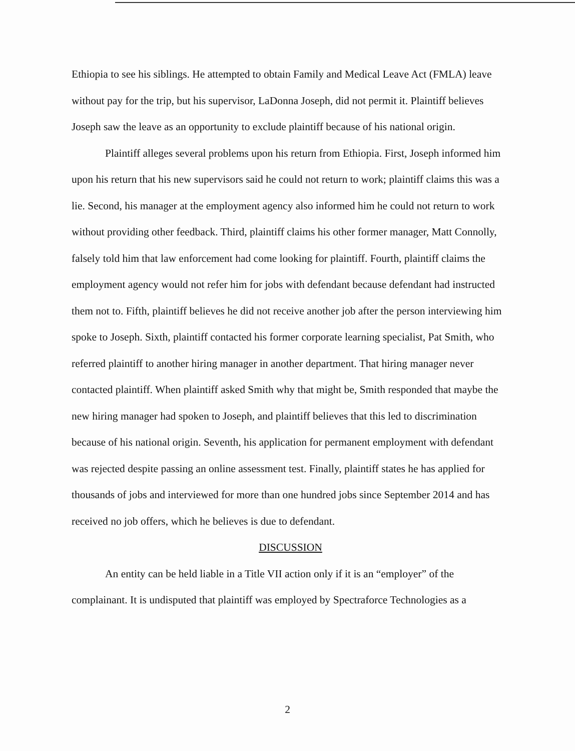Ethiopia to see his siblings. He attempted to obtain Family and Medical Leave Act (FMLA) leave without pay for the trip, but his supervisor, LaDonna Joseph, did not permit it. Plaintiff believes Joseph saw the leave as an opportunity to exclude plaintiff because of his national origin.
Plaintiff alleges several problems upon his return from Ethiopia. First, Joseph informed him upon his return that his new supervisors said he could not return to work; plaintiff claims this was a lie. Second, his manager at the employment agency also informed him he could not return to work without providing other feedback. Third, plaintiff claims his other former manager, Matt Connolly, falsely told him that law enforcement had come looking for plaintiff. Fourth, plaintiff claims the employment agency would not refer him for jobs with defendant because defendant had instructed them not to. Fifth, plaintiff believes he did not receive another job after the person interviewing him spoke to Joseph. Sixth, plaintiff contacted his former corporate learning specialist, Pat Smith, who referred plaintiff to another hiring manager in another department. That hiring manager never contacted plaintiff. When plaintiff asked Smith why that might be, Smith responded that maybe the new hiring manager had spoken to Joseph, and plaintiff believes that this led to discrimination because of his national origin. Seventh, his application for permanent employment with defendant was rejected despite passing an online assessment test. Finally, plaintiff states he has applied for thousands of jobs and interviewed for more than one hundred jobs since September 2014 and has received no job offers, which he believes is due to defendant.
DISCUSSION
An entity can be held liable in a Title VII action only if it is an “employer” of the complainant. It is undisputed that plaintiff was employed by Spectraforce Technologies as a
2